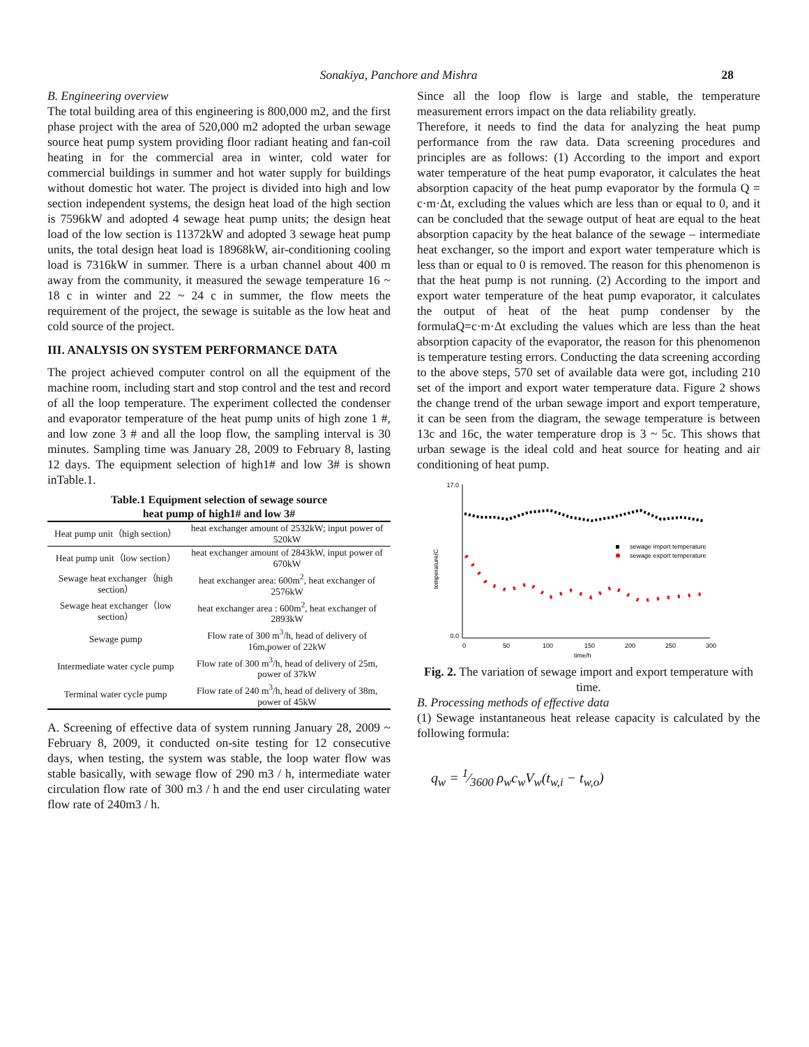Sonakiya, Panchore and Mishra 28
B. Engineering overview
The total building area of this engineering is 800,000 m2, and the first phase project with the area of 520,000 m2 adopted the urban sewage source heat pump system providing floor radiant heating and fan-coil heating in for the commercial area in winter, cold water for commercial buildings in summer and hot water supply for buildings without domestic hot water. The project is divided into high and low section independent systems, the design heat load of the high section is 7596kW and adopted 4 sewage heat pump units; the design heat load of the low section is 11372kW and adopted 3 sewage heat pump units, the total design heat load is 18968kW, air-conditioning cooling load is 7316kW in summer. There is a urban channel about 400 m away from the community, it measured the sewage temperature 16 ~ 18 c in winter and 22 ~ 24 c in summer, the flow meets the requirement of the project, the sewage is suitable as the low heat and cold source of the project.
III. ANALYSIS ON SYSTEM PERFORMANCE DATA
The project achieved computer control on all the equipment of the machine room, including start and stop control and the test and record of all the loop temperature. The experiment collected the condenser and evaporator temperature of the heat pump units of high zone 1 #, and low zone 3 # and all the loop flow, the sampling interval is 30 minutes. Sampling time was January 28, 2009 to February 8, lasting 12 days. The equipment selection of high1# and low 3# is shown inTable.1.
Table.1 Equipment selection of sewage source
heat pump of high1# and low 3#
| Heat pump unit（high section） | heat exchanger amount of 2532kW; input power of 520kW |
| Heat pump unit（low section） | heat exchanger amount of 2843kW, input power of 670kW |
| Sewage heat exchanger（high section） | heat exchanger area: 600m<sup>2</sup>, heat exchanger of 2576kW |
| Sewage heat exchanger（low section） | heat exchanger area : 600m<sup>2</sup>, heat exchanger of 2893kW |
| Sewage pump | Flow rate of 300 m<sup>3</sup>/h, head of delivery of 16m,power of 22kW |
| Intermediate water cycle pump | Flow rate of 300 m<sup>3</sup>/h, head of delivery of 25m, power of 37kW |
| Terminal water cycle pump | Flow rate of 240 m<sup>3</sup>/h, head of delivery of 38m, power of 45kW |
A. Screening of effective data of system running January 28, 2009 ~ February 8, 2009, it conducted on-site testing for 12 consecutive days, when testing, the system was stable, the loop water flow was stable basically, with sewage flow of 290 m3 / h, intermediate water circulation flow rate of 300 m3 / h and the end user circulating water flow rate of 240m3 / h.
Since all the loop flow is large and stable, the temperature measurement errors impact on the data reliability greatly.
Therefore, it needs to find the data for analyzing the heat pump performance from the raw data. Data screening procedures and principles are as follows: (1) According to the import and export water temperature of the heat pump evaporator, it calculates the heat absorption capacity of the heat pump evaporator by the formula Q = c·m·Δt, excluding the values which are less than or equal to 0, and it can be concluded that the sewage output of heat are equal to the heat absorption capacity by the heat balance of the sewage – intermediate heat exchanger, so the import and export water temperature which is less than or equal to 0 is removed. The reason for this phenomenon is that the heat pump is not running. (2) According to the import and export water temperature of the heat pump evaporator, it calculates the output of heat of the heat pump condenser by the formulaQ=c·m·Δt excluding the values which are less than the heat absorption capacity of the evaporator, the reason for this phenomenon is temperature testing errors. Conducting the data screening according to the above steps, 570 set of available data were got, including 210 set of the import and export water temperature data. Figure 2 shows the change trend of the urban sewage import and export temperature, it can be seen from the diagram, the sewage temperature is between 13c and 16c, the water temperature drop is 3 ~ 5c. This shows that urban sewage is the ideal cold and heat source for heating and air conditioning of heat pump.
temperature/C
17.0
0.0
0
50
100
150
200
250
300
time/h
sewage import temperature
sewage export temperature
Fig. 2. The variation of sewage import and export temperature with time.
B. Processing methods of effective data
(1) Sewage instantaneous heat release capacity is calculated by the following formula:
q<sub>w</sub> = 1⁄3600 ρ<sub>w</sub>c<sub>w</sub>V<sub>w</sub>(t<sub>w,i</sub> − t<sub>w,o</sub>)